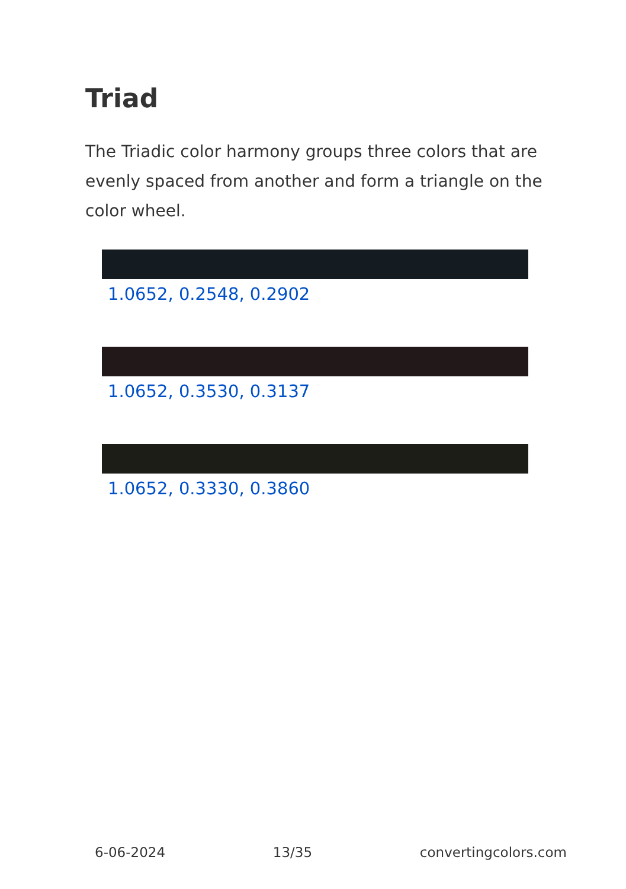Triad
The Triadic color harmony groups three colors that are evenly spaced from another and form a triangle on the color wheel.
1.0652, 0.2548, 0.2902
1.0652, 0.3530, 0.3137
1.0652, 0.3330, 0.3860
6-06-2024 13/35 convertingcolors.com